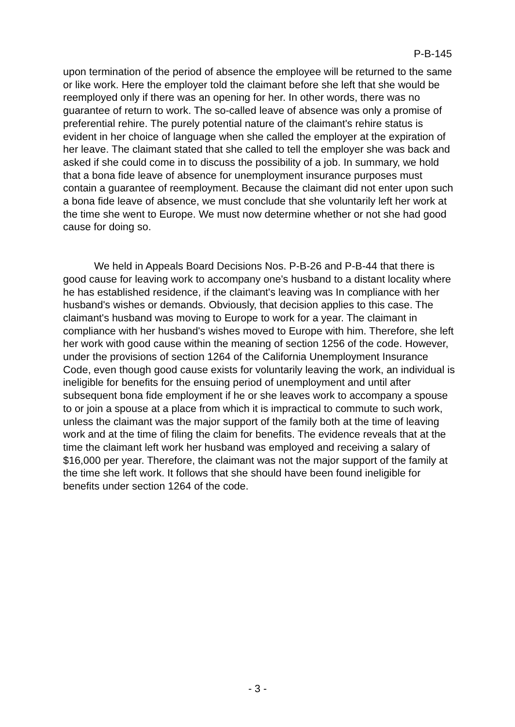P-B-145
upon termination of the period of absence the employee will be returned to the same or like work. Here the employer told the claimant before she left that she would be reemployed only if there was an opening for her. In other words, there was no guarantee of return to work. The so-called leave of absence was only a promise of preferential rehire. The purely potential nature of the claimant's rehire status is evident in her choice of language when she called the employer at the expiration of her leave. The claimant stated that she called to tell the employer she was back and asked if she could come in to discuss the possibility of a job. In summary, we hold that a bona fide leave of absence for unemployment insurance purposes must contain a guarantee of reemployment. Because the claimant did not enter upon such a bona fide leave of absence, we must conclude that she voluntarily left her work at the time she went to Europe. We must now determine whether or not she had good cause for doing so.
We held in Appeals Board Decisions Nos. P-B-26 and P-B-44 that there is good cause for leaving work to accompany one's husband to a distant locality where he has established residence, if the claimant's leaving was In compliance with her husband's wishes or demands. Obviously, that decision applies to this case. The claimant's husband was moving to Europe to work for a year. The claimant in compliance with her husband's wishes moved to Europe with him. Therefore, she left her work with good cause within the meaning of section 1256 of the code. However, under the provisions of section 1264 of the California Unemployment Insurance Code, even though good cause exists for voluntarily leaving the work, an individual is ineligible for benefits for the ensuing period of unemployment and until after subsequent bona fide employment if he or she leaves work to accompany a spouse to or join a spouse at a place from which it is impractical to commute to such work, unless the claimant was the major support of the family both at the time of leaving work and at the time of filing the claim for benefits. The evidence reveals that at the time the claimant left work her husband was employed and receiving a salary of $16,000 per year. Therefore, the claimant was not the major support of the family at the time she left work. It follows that she should have been found ineligible for benefits under section 1264 of the code.
- 3 -